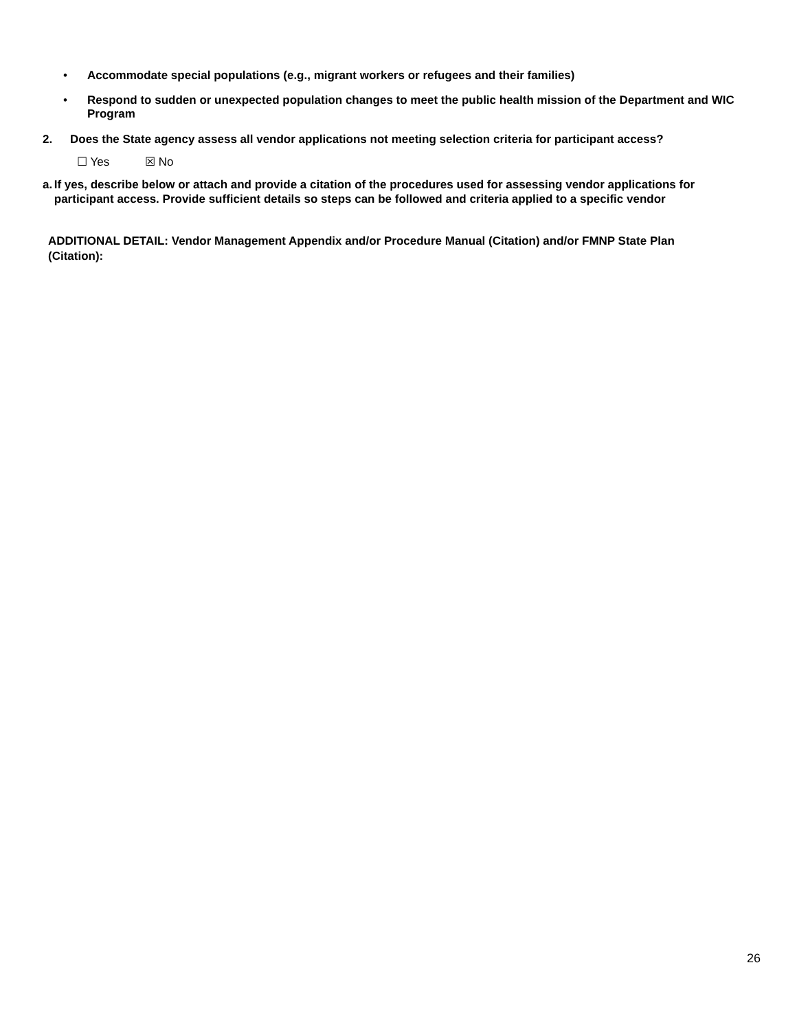•
Accommodate special populations (e.g., migrant workers or refugees and their families)
•
Respond to sudden or unexpected population changes to meet the public health mission of the Department and WIC Program
2. Does the State agency assess all vendor applications not meeting selection criteria for participant access?
☐ Yes ☒ No
a. If yes, describe below or attach and provide a citation of the procedures used for assessing vendor applications for participant access. Provide sufficient details so steps can be followed and criteria applied to a specific vendor
ADDITIONAL DETAIL: Vendor Management Appendix and/or Procedure Manual (Citation) and/or FMNP State Plan (Citation):
26